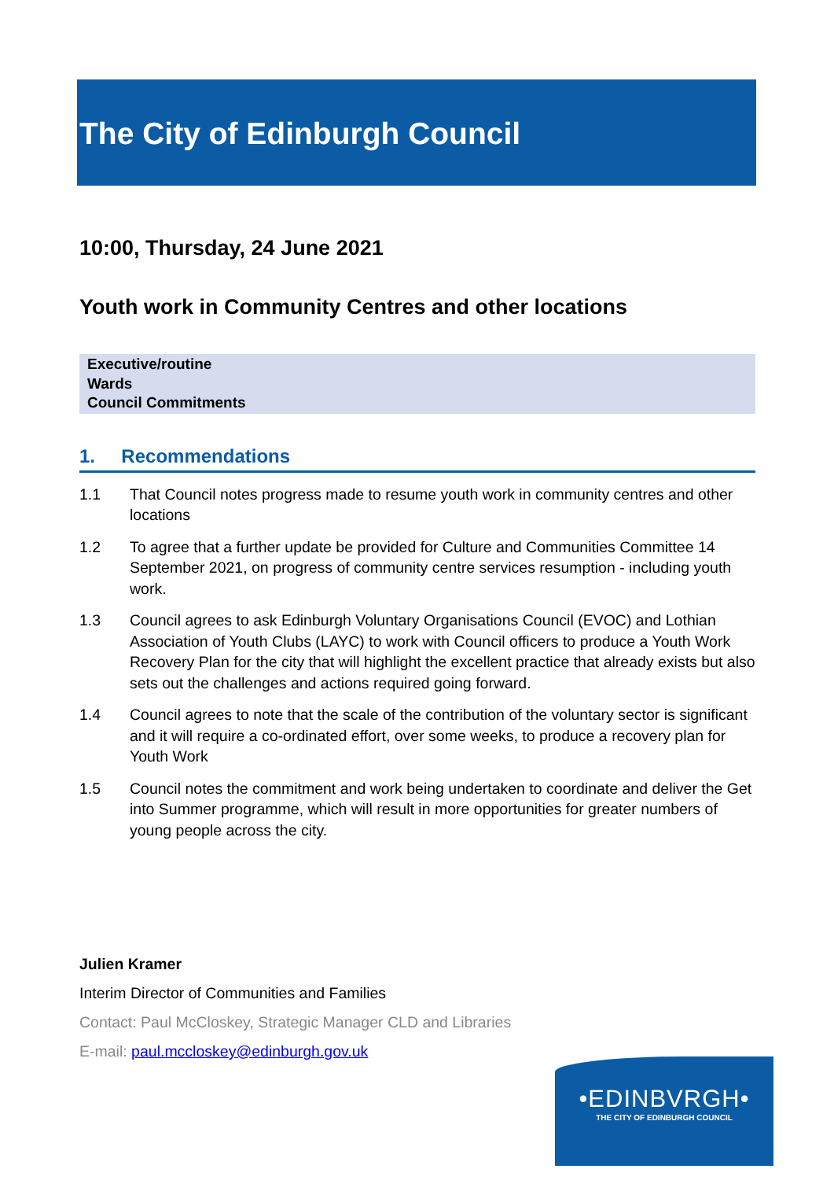The City of Edinburgh Council
10:00, Thursday, 24 June 2021
Youth work in Community Centres and other locations
Executive/routine
Wards
Council Commitments
1. Recommendations
1.1 That Council notes progress made to resume youth work in community centres and other locations
1.2 To agree that a further update be provided for Culture and Communities Committee 14 September 2021, on progress of community centre services resumption - including youth work.
1.3 Council agrees to ask Edinburgh Voluntary Organisations Council (EVOC) and Lothian Association of Youth Clubs (LAYC) to work with Council officers to produce a Youth Work Recovery Plan for the city that will highlight the excellent practice that already exists but also sets out the challenges and actions required going forward.
1.4 Council agrees to note that the scale of the contribution of the voluntary sector is significant and it will require a co-ordinated effort, over some weeks, to produce a recovery plan for Youth Work
1.5 Council notes the commitment and work being undertaken to coordinate and deliver the Get into Summer programme, which will result in more opportunities for greater numbers of young people across the city.
Julien Kramer
Interim Director of Communities and Families
Contact: Paul McCloskey, Strategic Manager CLD and Libraries
E-mail: paul.mccloskey@edinburgh.gov.uk
•EDINBVRGH•
THE CITY OF EDINBURGH COUNCIL